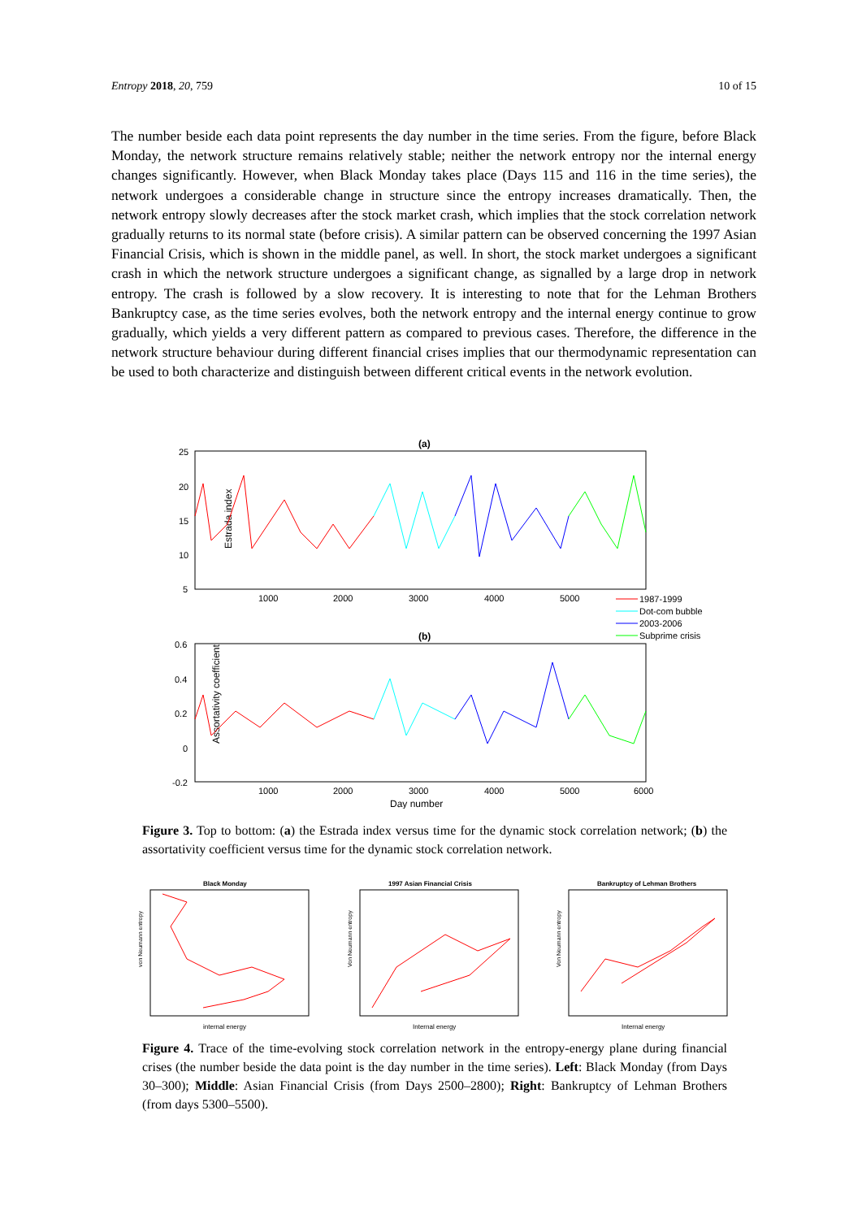Entropy 2018, 20, 759 10 of 15
The number beside each data point represents the day number in the time series. From the figure, before Black Monday, the network structure remains relatively stable; neither the network entropy nor the internal energy changes significantly. However, when Black Monday takes place (Days 115 and 116 in the time series), the network undergoes a considerable change in structure since the entropy increases dramatically. Then, the network entropy slowly decreases after the stock market crash, which implies that the stock correlation network gradually returns to its normal state (before crisis). A similar pattern can be observed concerning the 1997 Asian Financial Crisis, which is shown in the middle panel, as well. In short, the stock market undergoes a significant crash in which the network structure undergoes a significant change, as signalled by a large drop in network entropy. The crash is followed by a slow recovery. It is interesting to note that for the Lehman Brothers Bankruptcy case, as the time series evolves, both the network entropy and the internal energy continue to grow gradually, which yields a very different pattern as compared to previous cases. Therefore, the difference in the network structure behaviour during different financial crises implies that our thermodynamic representation can be used to both characterize and distinguish between different critical events in the network evolution.
(a)
Estrada index
25
20
15
10
5
1000
2000
3000
4000
5000
1987-1999
Dot-com bubble
2003-2006
Subprime crisis
(b)
Assortativity coefficient
0.6
0.4
0.2
0
-0.2
1000
2000
3000
4000
5000
6000
Day number
Figure 3. Top to bottom: (a) the Estrada index versus time for the dynamic stock correlation network; (b) the assortativity coefficient versus time for the dynamic stock correlation network.
Black Monday
von Neumann entropy
internal energy
1997 Asian Financial Crisis
Von Neumann entropy
Internal energy
Bankruptcy of Lehman Brothers
Von Neumann entropy
Internal energy
Figure 4. Trace of the time-evolving stock correlation network in the entropy-energy plane during financial crises (the number beside the data point is the day number in the time series). Left: Black Monday (from Days 30–300); Middle: Asian Financial Crisis (from Days 2500–2800); Right: Bankruptcy of Lehman Brothers (from days 5300–5500).